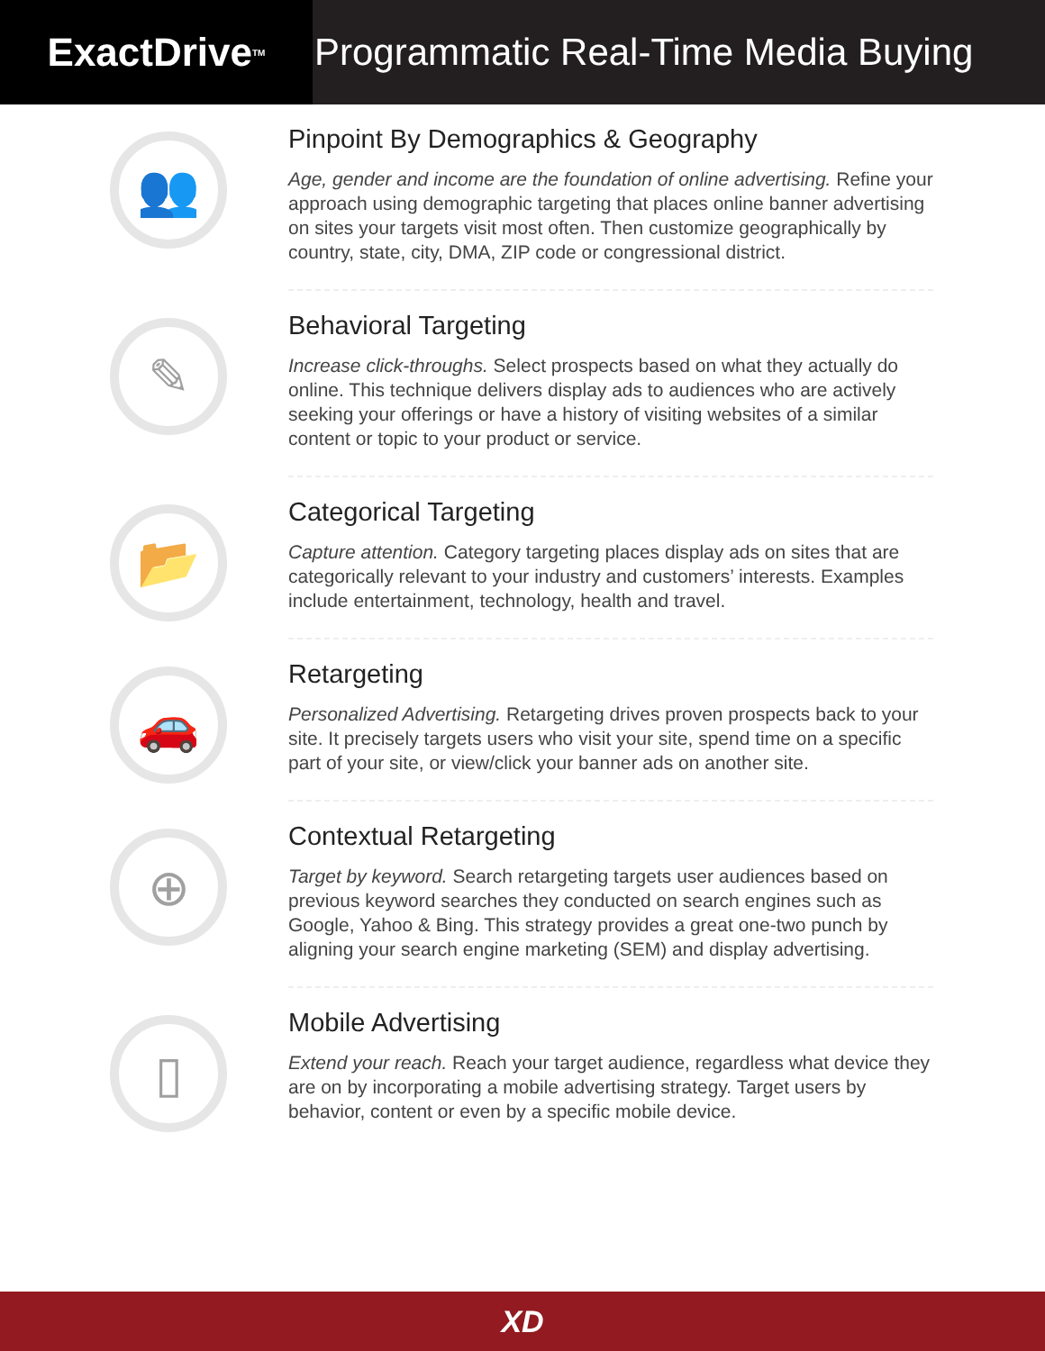ExactDrive<sub>TM</sub>
Programmatic Real-Time Media Buying
👥
Pinpoint By Demographics & Geography
Age, gender and income are the foundation of online advertising. Refine your approach using demographic targeting that places online banner advertising on sites your targets visit most often. Then customize geographically by country, state, city, DMA, ZIP code or congressional district.
✎
Behavioral Targeting
Increase click-throughs. Select prospects based on what they actually do online. This technique delivers display ads to audiences who are actively seeking your offerings or have a history of visiting websites of a similar content or topic to your product or service.
📂
Categorical Targeting
Capture attention. Category targeting places display ads on sites that are categorically relevant to your industry and customers’ interests. Examples include entertainment, technology, health and travel.
🚗
Retargeting
Personalized Advertising. Retargeting drives proven prospects back to your site. It precisely targets users who visit your site, spend time on a specific part of your site, or view/click your banner ads on another site.
⊕
Contextual Retargeting
Target by keyword. Search retargeting targets user audiences based on previous keyword searches they conducted on search engines such as Google, Yahoo & Bing. This strategy provides a great one-two punch by aligning your search engine marketing (SEM) and display advertising.
▯
Mobile Advertising
Extend your reach. Reach your target audience, regardless what device they are on by incorporating a mobile advertising strategy. Target users by behavior, content or even by a specific mobile device.
XD